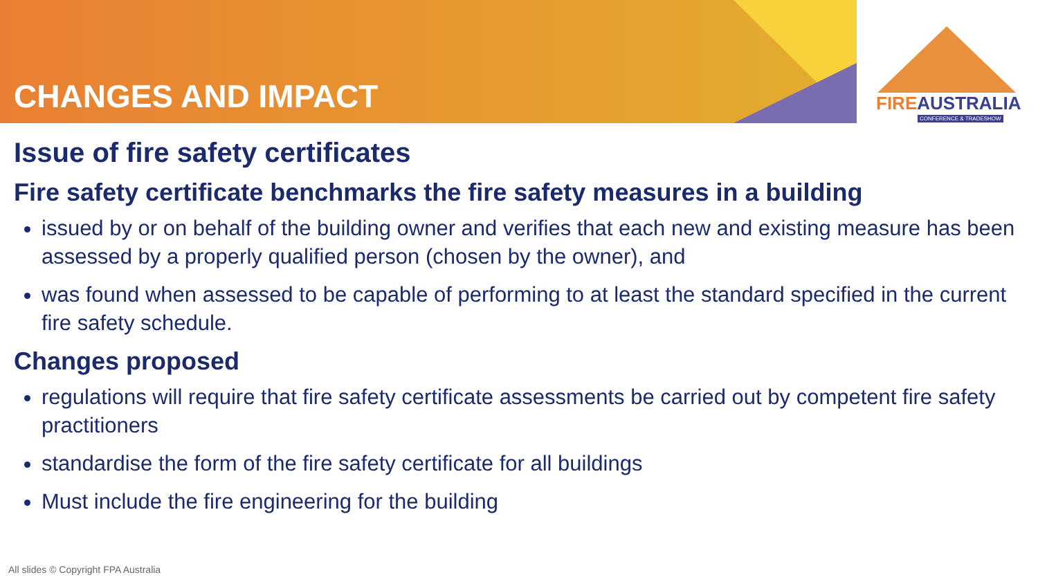CHANGES AND IMPACT
FIREAUSTRALIA
CONFERENCE & TRADESHOW
Issue of fire safety certificates
Fire safety certificate benchmarks the fire safety measures in a building
issued by or on behalf of the building owner and verifies that each new and existing measure has been assessed by a properly qualified person (chosen by the owner), and
was found when assessed to be capable of performing to at least the standard specified in the current fire safety schedule.
Changes proposed
regulations will require that fire safety certificate assessments be carried out by competent fire safety practitioners
standardise the form of the fire safety certificate for all buildings
Must include the fire engineering for the building
All slides © Copyright FPA Australia